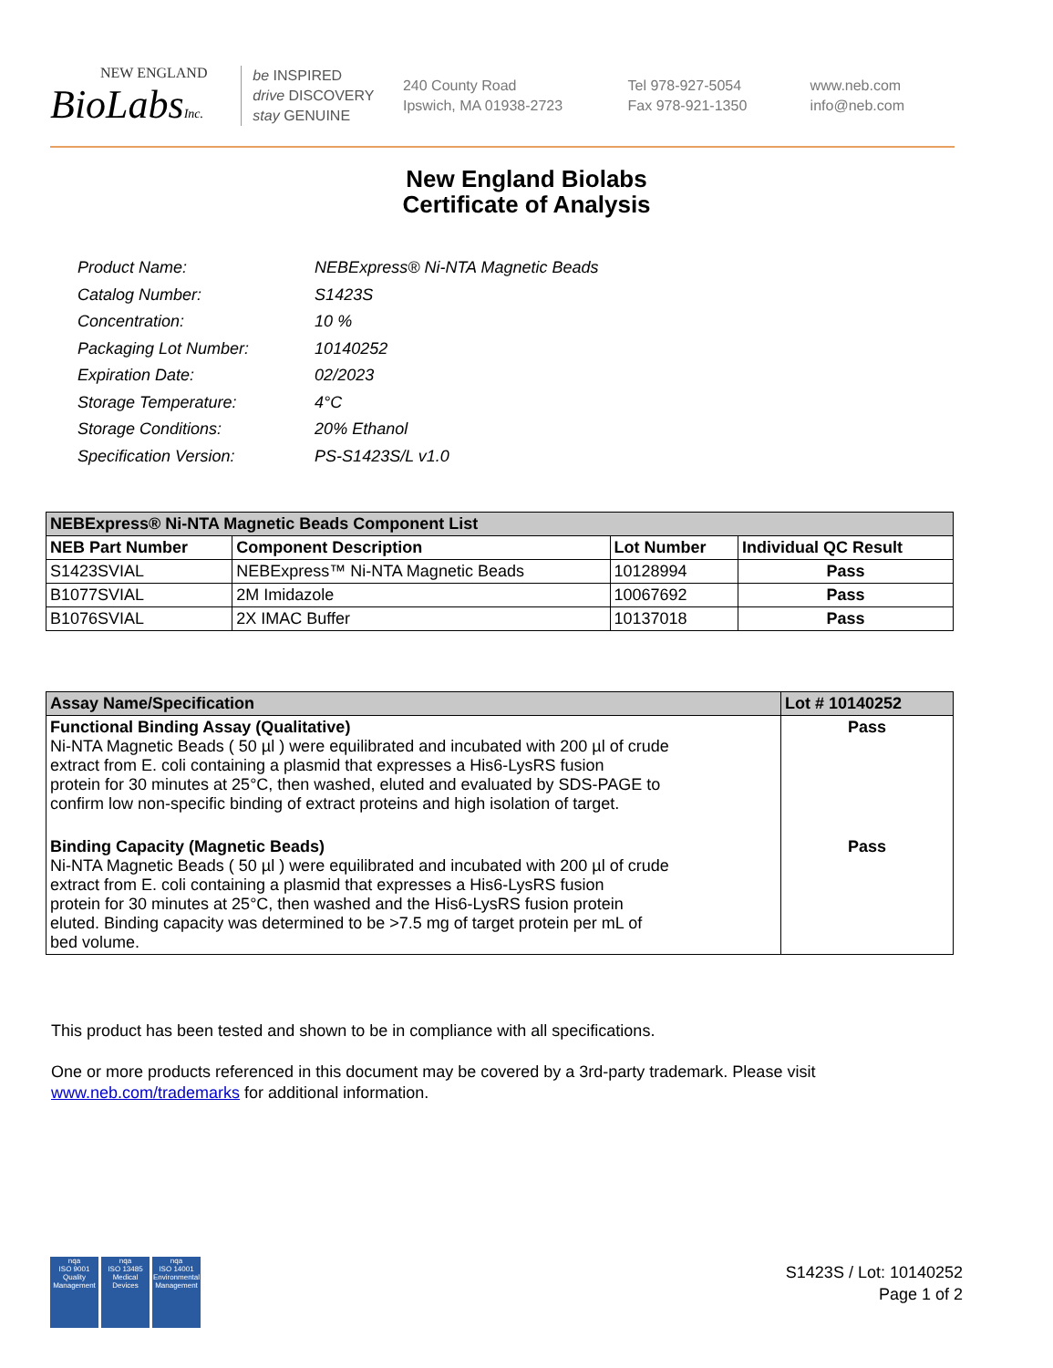NEW ENGLAND
BioLabsInc.
be INSPIRED
drive DISCOVERY
stay GENUINE
240 County Road
Ipswich, MA 01938-2723
Tel 978-927-5054
Fax 978-921-1350
www.neb.com
info@neb.com
New England Biolabs
Certificate of Analysis
| Product Name: | NEBExpress® Ni-NTA Magnetic Beads |
| Catalog Number: | S1423S |
| Concentration: | 10 % |
| Packaging Lot Number: | 10140252 |
| Expiration Date: | 02/2023 |
| Storage Temperature: | 4°C |
| Storage Conditions: | 20% Ethanol |
| Specification Version: | PS-S1423S/L v1.0 |
| NEBExpress® Ni-NTA Magnetic Beads Component List | | | |
| --- | --- | --- | --- |
| NEB Part Number | Component Description | Lot Number | Individual QC Result |
| S1423SVIAL | NEBExpress™ Ni-NTA Magnetic Beads | 10128994 | Pass |
| B1077SVIAL | 2M Imidazole | 10067692 | Pass |
| B1076SVIAL | 2X IMAC Buffer | 10137018 | Pass |
| Assay Name/Specification | Lot # 10140252 |
| --- | --- |
| Functional Binding Assay (Qualitative) Ni-NTA Magnetic Beads ( 50 µl ) were equilibrated and incubated with 200 µl of crude extract from E. coli containing a plasmid that expresses a His6-LysRS fusion protein for 30 minutes at 25°C, then washed, eluted and evaluated by SDS-PAGE to confirm low non-specific binding of extract proteins and high isolation of target. | Pass |
| Binding Capacity (Magnetic Beads) Ni-NTA Magnetic Beads ( 50 µl ) were equilibrated and incubated with 200 µl of crude extract from E. coli containing a plasmid that expresses a His6-LysRS fusion protein for 30 minutes at 25°C, then washed and the His6-LysRS fusion protein eluted. Binding capacity was determined to be >7.5 mg of target protein per mL of bed volume. | Pass |
This product has been tested and shown to be in compliance with all specifications.
One or more products referenced in this document may be covered by a 3rd-party trademark. Please visit
www.neb.com/trademarks for additional information.
nqa
ISO 9001
Quality Management
nqa
ISO 13485
Medical Devices
nqa
ISO 14001
Environmental Management
S1423S / Lot: 10140252
Page 1 of 2